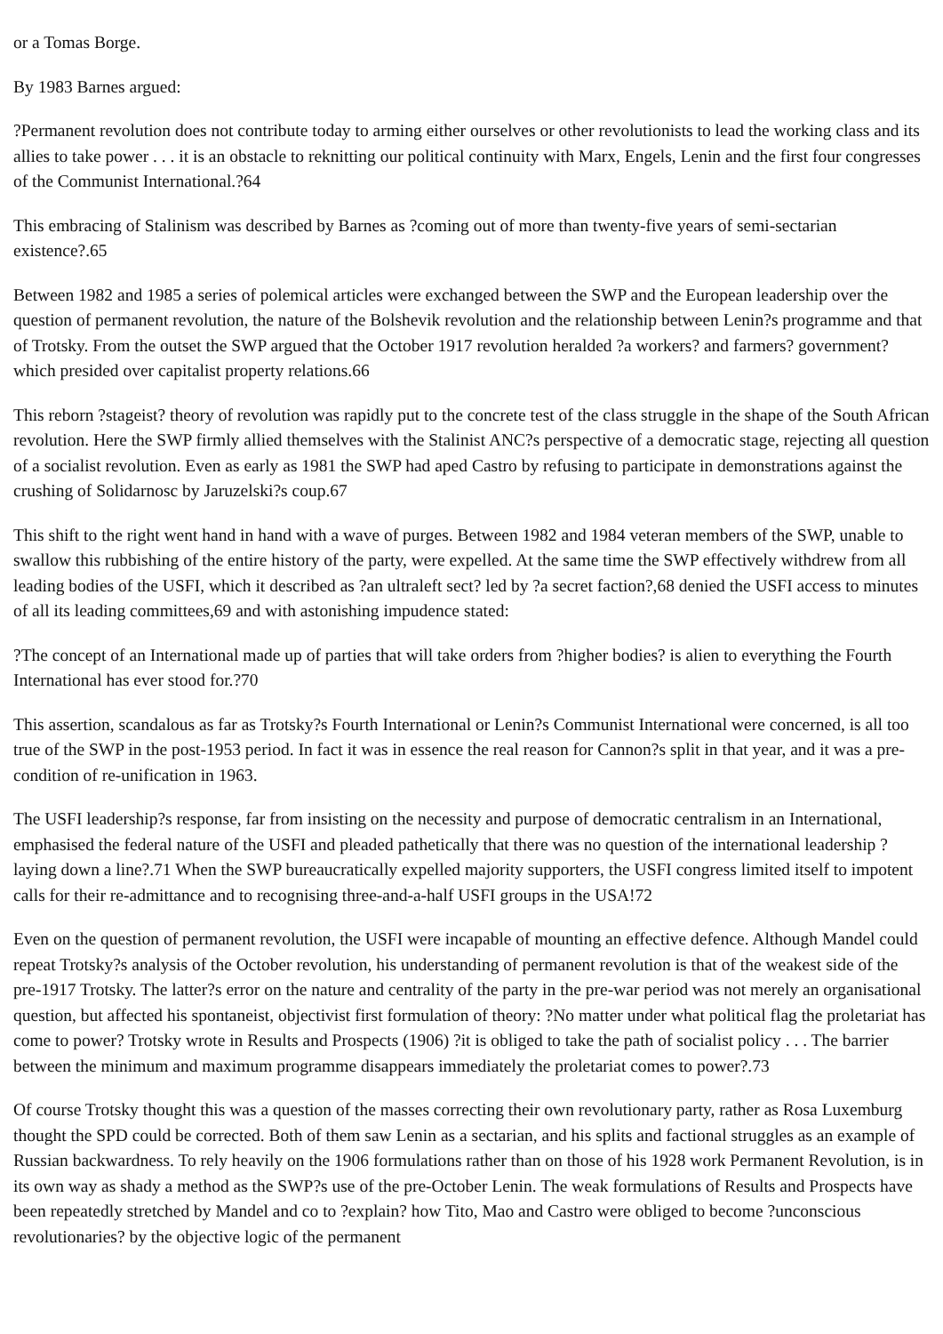or a Tomas Borge.
By 1983 Barnes argued:
?Permanent revolution does not contribute today to arming either ourselves or other revolutionists to lead the working class and its allies to take power . . . it is an obstacle to reknitting our political continuity with Marx, Engels, Lenin and the first four congresses of the Communist International.?64
This embracing of Stalinism was described by Barnes as ?coming out of more than twenty-five years of semi-sectarian existence?.65
Between 1982 and 1985 a series of polemical articles were exchanged between the SWP and the European leadership over the question of permanent revolution, the nature of the Bolshevik revolution and the relationship between Lenin?s programme and that of Trotsky. From the outset the SWP argued that the October 1917 revolution heralded ?a workers? and farmers? government? which presided over capitalist property relations.66
This reborn ?stageist? theory of revolution was rapidly put to the concrete test of the class struggle in the shape of the South African revolution. Here the SWP firmly allied themselves with the Stalinist ANC?s perspective of a democratic stage, rejecting all question of a socialist revolution. Even as early as 1981 the SWP had aped Castro by refusing to participate in demonstrations against the crushing of Solidarnosc by Jaruzelski?s coup.67
This shift to the right went hand in hand with a wave of purges. Between 1982 and 1984 veteran members of the SWP, unable to swallow this rubbishing of the entire history of the party, were expelled. At the same time the SWP effectively withdrew from all leading bodies of the USFI, which it described as ?an ultraleft sect? led by ?a secret faction?,68 denied the USFI access to minutes of all its leading committees,69 and with astonishing impudence stated:
?The concept of an International made up of parties that will take orders from ?higher bodies? is alien to everything the Fourth International has ever stood for.?70
This assertion, scandalous as far as Trotsky?s Fourth International or Lenin?s Communist International were concerned, is all too true of the SWP in the post-1953 period. In fact it was in essence the real reason for Cannon?s split in that year, and it was a pre-condition of re-unification in 1963.
The USFI leadership?s response, far from insisting on the necessity and purpose of democratic centralism in an International, emphasised the federal nature of the USFI and pleaded pathetically that there was no question of the international leadership ?laying down a line?.71 When the SWP bureaucratically expelled majority supporters, the USFI congress limited itself to impotent calls for their re-admittance and to recognising three-and-a-half USFI groups in the USA!72
Even on the question of permanent revolution, the USFI were incapable of mounting an effective defence. Although Mandel could repeat Trotsky?s analysis of the October revolution, his understanding of permanent revolution is that of the weakest side of the pre-1917 Trotsky. The latter?s error on the nature and centrality of the party in the pre-war period was not merely an organisational question, but affected his spontaneist, objectivist first formulation of theory: ?No matter under what political flag the proletariat has come to power? Trotsky wrote in Results and Prospects (1906) ?it is obliged to take the path of socialist policy . . . The barrier between the minimum and maximum programme disappears immediately the proletariat comes to power?.73
Of course Trotsky thought this was a question of the masses correcting their own revolutionary party, rather as Rosa Luxemburg thought the SPD could be corrected. Both of them saw Lenin as a sectarian, and his splits and factional struggles as an example of Russian backwardness. To rely heavily on the 1906 formulations rather than on those of his 1928 work Permanent Revolution, is in its own way as shady a method as the SWP?s use of the pre-October Lenin. The weak formulations of Results and Prospects have been repeatedly stretched by Mandel and co to ?explain? how Tito, Mao and Castro were obliged to become ?unconscious revolutionaries? by the objective logic of the permanent